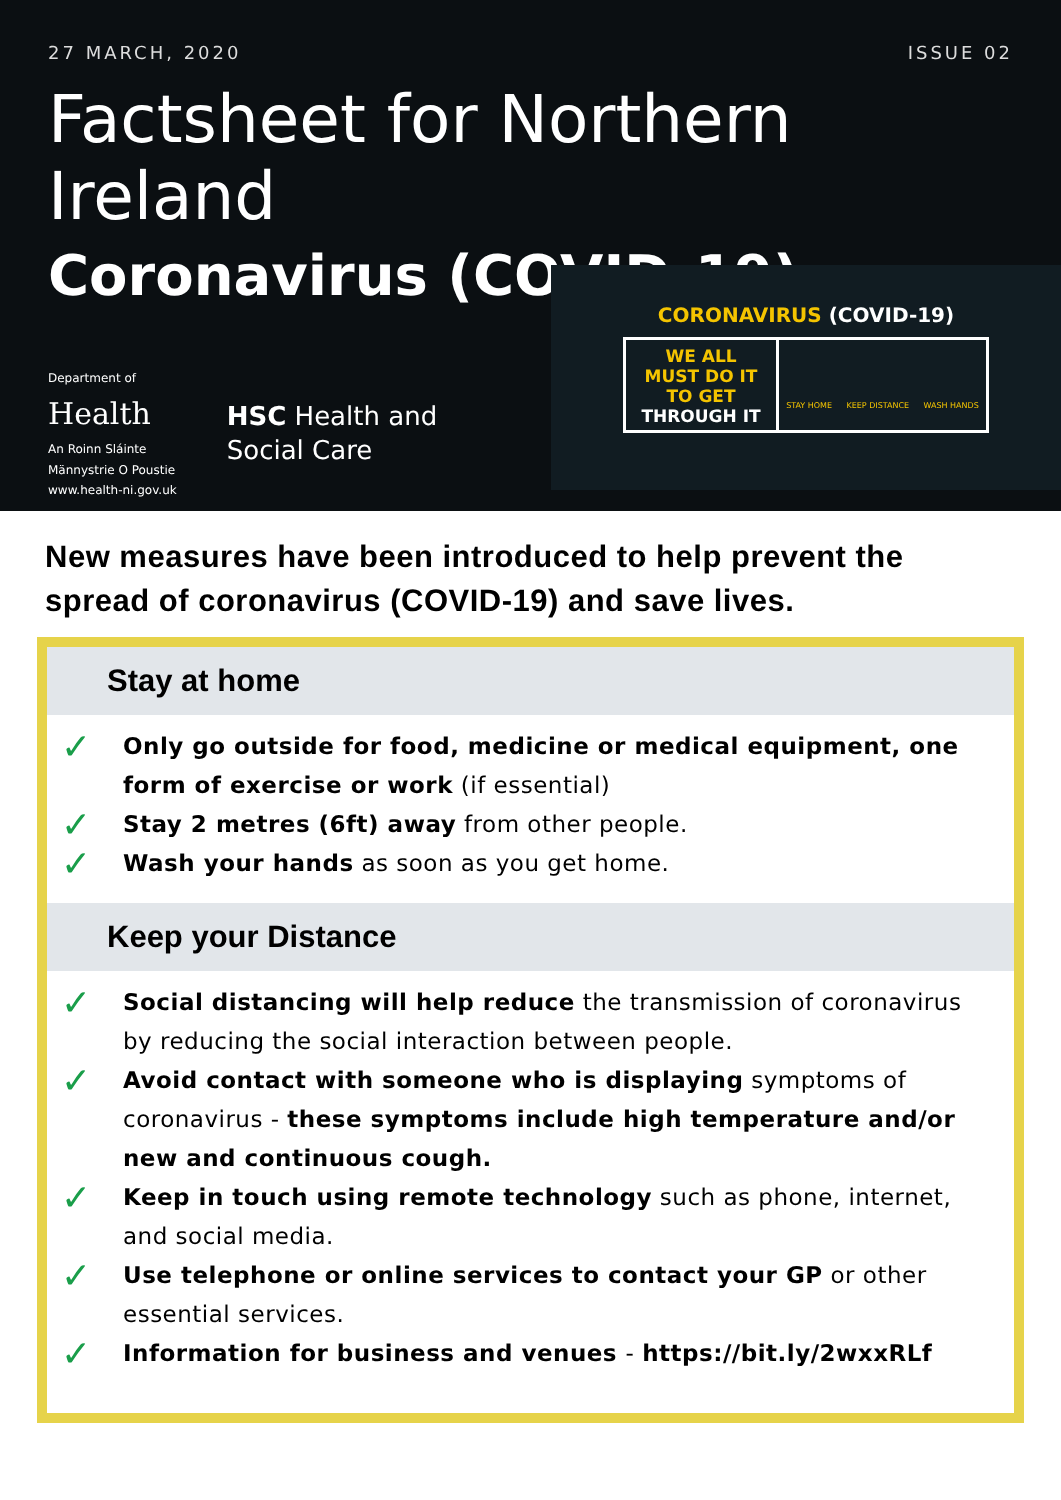27 MARCH, 2020 ISSUE 02
Factsheet for Northern Ireland
Coronavirus (COVID-19)
Department of
Health
An Roinn Sláinte
Männystrie O Poustie
www.health-ni.gov.uk
HSC Health and
Social Care
CORONAVIRUS (COVID-19)
WE ALL
MUST DO IT
TO GET
THROUGH IT
STAY HOME KEEP DISTANCE WASH HANDS
New measures have been introduced to help prevent the spread of coronavirus (COVID-19) and save lives.
Stay at home
✓ Only go outside for food, medicine or medical equipment, one form of exercise or work (if essential)
✓ Stay 2 metres (6ft) away from other people.
✓ Wash your hands as soon as you get home.
Keep your Distance
✓ Social distancing will help reduce the transmission of coronavirus by reducing the social interaction between people.
✓ Avoid contact with someone who is displaying symptoms of coronavirus - these symptoms include high temperature and/or new and continuous cough.
✓ Keep in touch using remote technology such as phone, internet, and social media.
✓ Use telephone or online services to contact your GP or other essential services.
✓ Information for business and venues - https://bit.ly/2wxxRLf